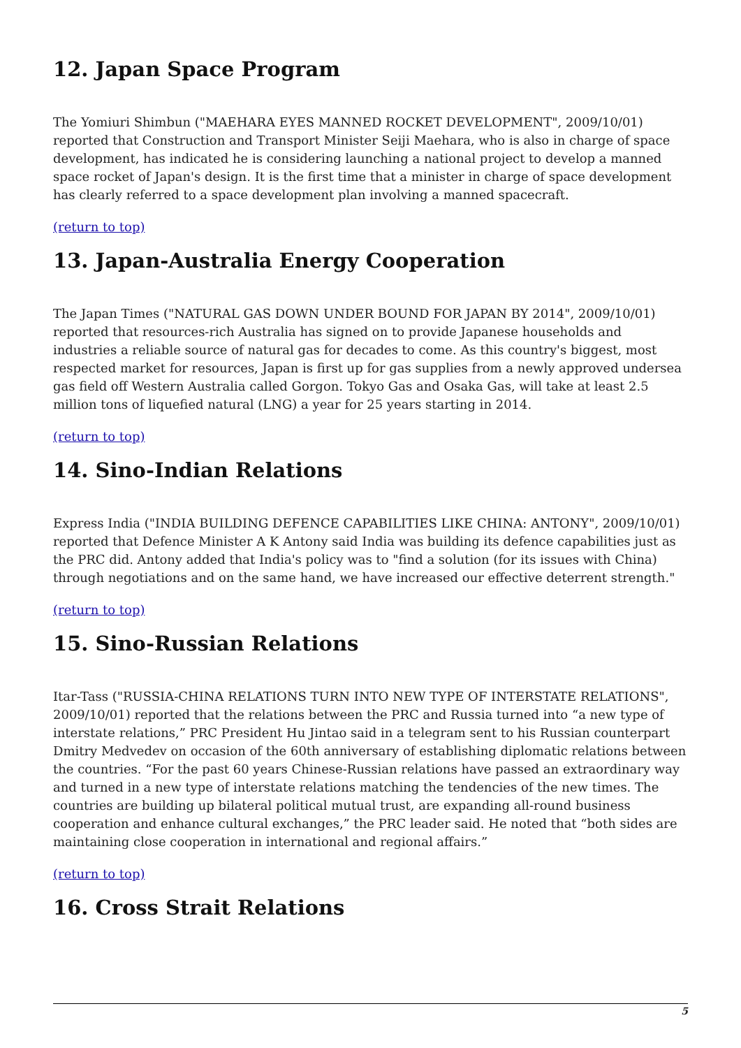12. Japan Space Program
The Yomiuri Shimbun ("MAEHARA EYES MANNED ROCKET DEVELOPMENT", 2009/10/01) reported that Construction and Transport Minister Seiji Maehara, who is also in charge of space development, has indicated he is considering launching a national project to develop a manned space rocket of Japan's design. It is the first time that a minister in charge of space development has clearly referred to a space development plan involving a manned spacecraft.
(return to top)
13. Japan-Australia Energy Cooperation
The Japan Times ("NATURAL GAS DOWN UNDER BOUND FOR JAPAN BY 2014", 2009/10/01) reported that resources-rich Australia has signed on to provide Japanese households and industries a reliable source of natural gas for decades to come. As this country's biggest, most respected market for resources, Japan is first up for gas supplies from a newly approved undersea gas field off Western Australia called Gorgon. Tokyo Gas and Osaka Gas, will take at least 2.5 million tons of liquefied natural (LNG) a year for 25 years starting in 2014.
(return to top)
14. Sino-Indian Relations
Express India ("INDIA BUILDING DEFENCE CAPABILITIES LIKE CHINA: ANTONY", 2009/10/01) reported that Defence Minister A K Antony said India was building its defence capabilities just as the PRC did. Antony added that India's policy was to "find a solution (for its issues with China) through negotiations and on the same hand, we have increased our effective deterrent strength."
(return to top)
15. Sino-Russian Relations
Itar-Tass ("RUSSIA-CHINA RELATIONS TURN INTO NEW TYPE OF INTERSTATE RELATIONS", 2009/10/01) reported that the relations between the PRC and Russia turned into “a new type of interstate relations,” PRC President Hu Jintao said in a telegram sent to his Russian counterpart Dmitry Medvedev on occasion of the 60th anniversary of establishing diplomatic relations between the countries. “For the past 60 years Chinese-Russian relations have passed an extraordinary way and turned in a new type of interstate relations matching the tendencies of the new times. The countries are building up bilateral political mutual trust, are expanding all-round business cooperation and enhance cultural exchanges,” the PRC leader said. He noted that “both sides are maintaining close cooperation in international and regional affairs.”
(return to top)
16. Cross Strait Relations
5